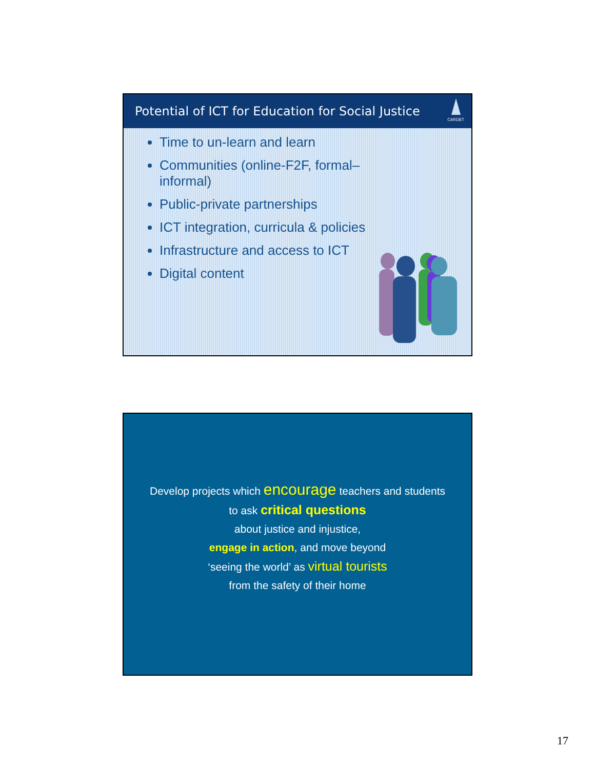Potential of ICT for Education for Social Justice
CARDET
Time to un-learn and learn
Communities (online-F2F, formal–informal)
Public-private partnerships
ICT integration, curricula & policies
Infrastructure and access to ICT
Digital content
Develop projects which encourage teachers and students
to ask critical questions
about justice and injustice,
engage in action, and move beyond
‘seeing the world’ as virtual tourists
from the safety of their home
17